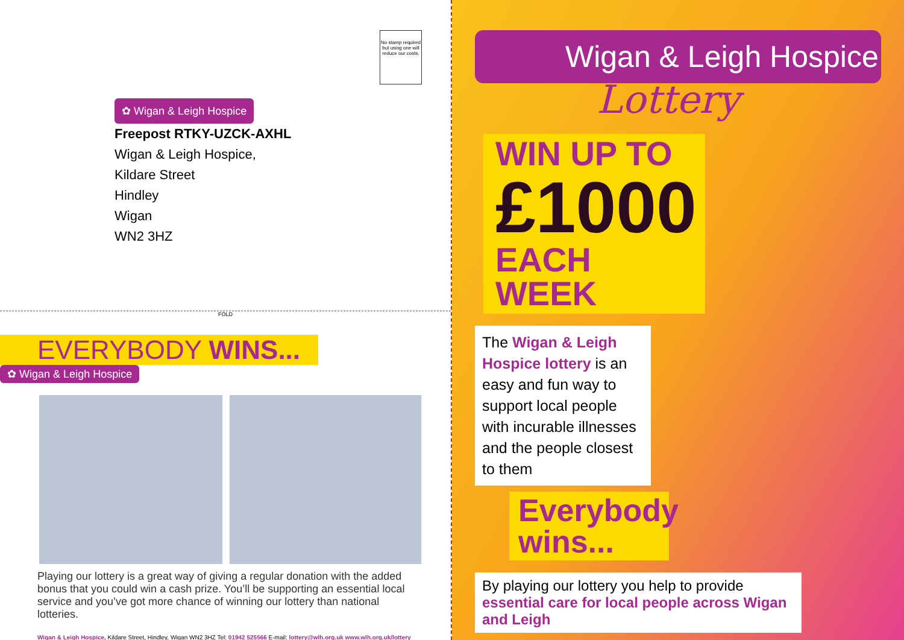No stamp required but using one will reduce our costs.
✿ Wigan & Leigh Hospice
Freepost RTKY-UZCK-AXHL
Wigan & Leigh Hospice,
Kildare Street
Hindley
Wigan
WN2 3HZ
FOLD
EVERYBODY WINS... ✿ Wigan & Leigh Hospice
Playing our lottery is a great way of giving a regular donation with the added bonus that you could win a cash prize. You’ll be supporting an essential local service and you’ve got more chance of winning our lottery than national lotteries.
Wigan & Leigh Hospice, Kildare Street, Hindley, Wigan WN2 3HZ Tel: 01942 525566 E-mail: lottery@wlh.org.uk www.wlh.org.uk/lottery
Wigan & Leigh Hospice
Lottery
WIN UP TO
£1000
EACH WEEK
The Wigan & Leigh Hospice lottery is an easy and fun way to support local people with incurable illnesses and the people closest to them
Everybody wins...
By playing our lottery you help to provide essential care for local people across Wigan and Leigh